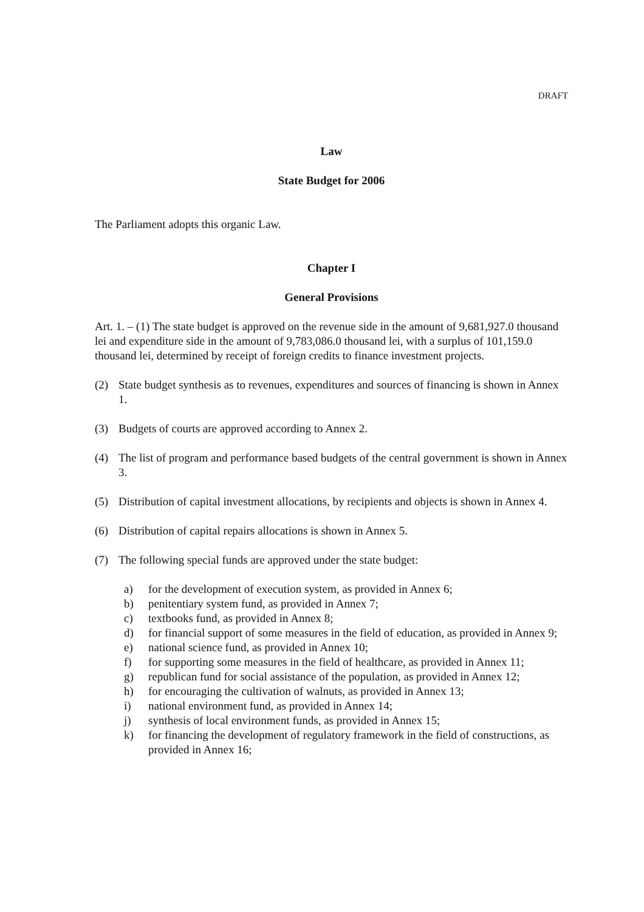DRAFT
Law
State Budget for 2006
The Parliament adopts this organic Law.
Chapter I
General Provisions
Art. 1. – (1) The state budget is approved on the revenue side in the amount of 9,681,927.0 thousand lei and expenditure side in the amount of 9,783,086.0 thousand lei, with a surplus of 101,159.0 thousand lei, determined by receipt of foreign credits to finance investment projects.
(2) State budget synthesis as to revenues, expenditures and sources of financing is shown in Annex 1.
(3) Budgets of courts are approved according to Annex 2.
(4) The list of program and performance based budgets of the central government is shown in Annex 3.
(5) Distribution of capital investment allocations, by recipients and objects is shown in Annex 4.
(6) Distribution of capital repairs allocations is shown in Annex 5.
(7) The following special funds are approved under the state budget:
a) for the development of execution system, as provided in Annex 6;
b) penitentiary system fund, as provided in Annex 7;
c) textbooks fund, as provided in Annex 8;
d) for financial support of some measures in the field of education, as provided in Annex 9;
e) national science fund, as provided in Annex 10;
f) for supporting some measures in the field of healthcare, as provided in Annex 11;
g) republican fund for social assistance of the population, as provided in Annex 12;
h) for encouraging the cultivation of walnuts, as provided in Annex 13;
i) national environment fund, as provided in Annex 14;
j) synthesis of local environment funds, as provided in Annex 15;
k) for financing the development of regulatory framework in the field of constructions, as provided in Annex 16;